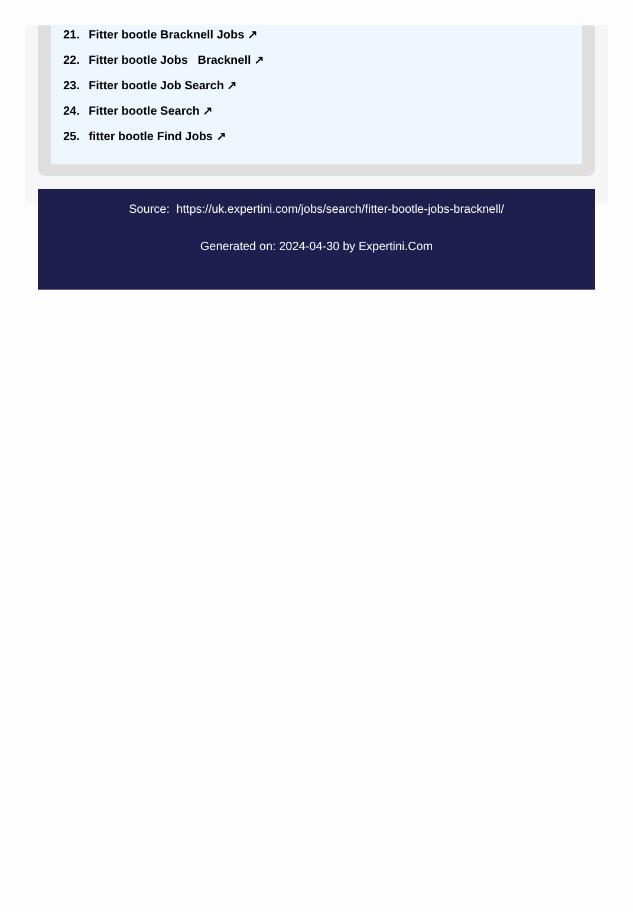21. Fitter bootle Bracknell Jobs ↗
22. Fitter bootle Jobs Bracknell ↗
23. Fitter bootle Job Search ↗
24. Fitter bootle Search ↗
25. fitter bootle Find Jobs ↗
Source: https://uk.expertini.com/jobs/search/fitter-bootle-jobs-bracknell/
Generated on: 2024-04-30 by Expertini.Com